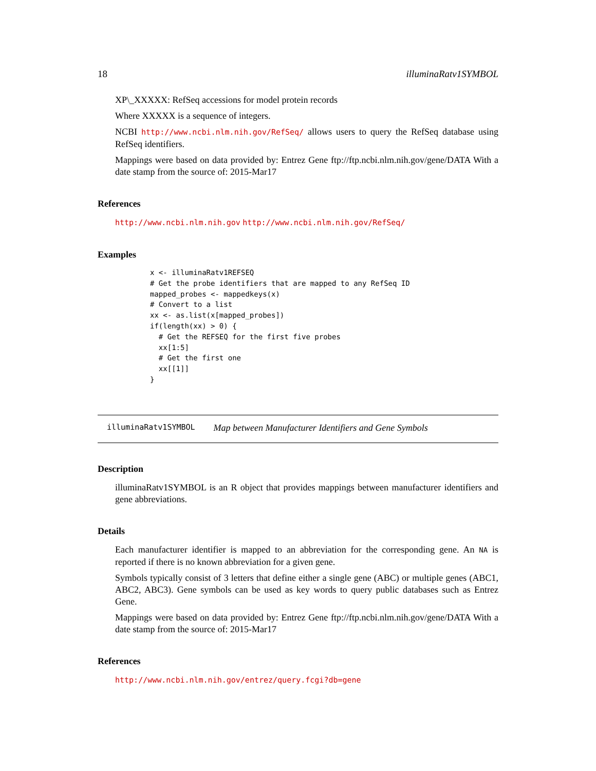18 illuminaRatv1SYMBOL
XP\_XXXXX: RefSeq accessions for model protein records
Where XXXXX is a sequence of integers.
NCBI http://www.ncbi.nlm.nih.gov/RefSeq/ allows users to query the RefSeq database using RefSeq identifiers.
Mappings were based on data provided by: Entrez Gene ftp://ftp.ncbi.nlm.nih.gov/gene/DATA With a date stamp from the source of: 2015-Mar17
References
http://www.ncbi.nlm.nih.gov http://www.ncbi.nlm.nih.gov/RefSeq/
Examples
x <- illuminaRatv1REFSEQ
# Get the probe identifiers that are mapped to any RefSeq ID
mapped_probes <- mappedkeys(x)
# Convert to a list
xx <- as.list(x[mapped_probes])
if(length(xx) > 0) {
  # Get the REFSEQ for the first five probes
  xx[1:5]
  # Get the first one
  xx[[1]]
}
illuminaRatv1SYMBOL Map between Manufacturer Identifiers and Gene Symbols
Description
illuminaRatv1SYMBOL is an R object that provides mappings between manufacturer identifiers and gene abbreviations.
Details
Each manufacturer identifier is mapped to an abbreviation for the corresponding gene. An NA is reported if there is no known abbreviation for a given gene.
Symbols typically consist of 3 letters that define either a single gene (ABC) or multiple genes (ABC1, ABC2, ABC3). Gene symbols can be used as key words to query public databases such as Entrez Gene.
Mappings were based on data provided by: Entrez Gene ftp://ftp.ncbi.nlm.nih.gov/gene/DATA With a date stamp from the source of: 2015-Mar17
References
http://www.ncbi.nlm.nih.gov/entrez/query.fcgi?db=gene